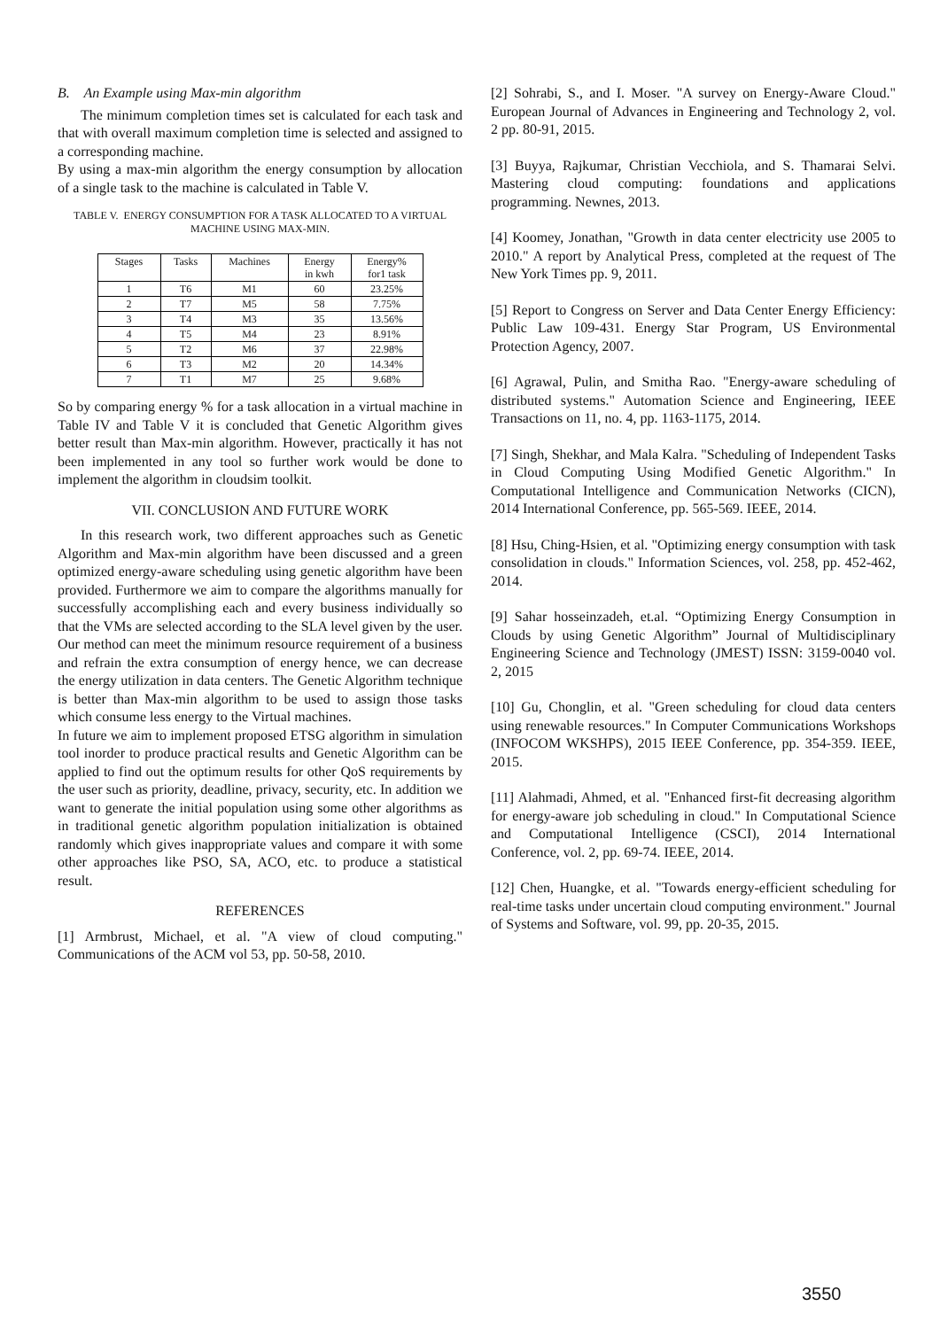B. An Example using Max-min algorithm
The minimum completion times set is calculated for each task and that with overall maximum completion time is selected and assigned to a corresponding machine.
By using a max-min algorithm the energy consumption by allocation of a single task to the machine is calculated in Table V.
TABLE V. ENERGY CONSUMPTION FOR A TASK ALLOCATED TO A VIRTUAL MACHINE USING MAX-MIN.
| Stages | Tasks | Machines | Energy in kwh | Energy% for1 task |
| --- | --- | --- | --- | --- |
| 1 | T6 | M1 | 60 | 23.25% |
| 2 | T7 | M5 | 58 | 7.75% |
| 3 | T4 | M3 | 35 | 13.56% |
| 4 | T5 | M4 | 23 | 8.91% |
| 5 | T2 | M6 | 37 | 22.98% |
| 6 | T3 | M2 | 20 | 14.34% |
| 7 | T1 | M7 | 25 | 9.68% |
So by comparing energy % for a task allocation in a virtual machine in Table IV and Table V it is concluded that Genetic Algorithm gives better result than Max-min algorithm. However, practically it has not been implemented in any tool so further work would be done to implement the algorithm in cloudsim toolkit.
VII. CONCLUSION AND FUTURE WORK
In this research work, two different approaches such as Genetic Algorithm and Max-min algorithm have been discussed and a green optimized energy-aware scheduling using genetic algorithm have been provided. Furthermore we aim to compare the algorithms manually for successfully accomplishing each and every business individually so that the VMs are selected according to the SLA level given by the user. Our method can meet the minimum resource requirement of a business and refrain the extra consumption of energy hence, we can decrease the energy utilization in data centers. The Genetic Algorithm technique is better than Max-min algorithm to be used to assign those tasks which consume less energy to the Virtual machines.
In future we aim to implement proposed ETSG algorithm in simulation tool inorder to produce practical results and Genetic Algorithm can be applied to find out the optimum results for other QoS requirements by the user such as priority, deadline, privacy, security, etc. In addition we want to generate the initial population using some other algorithms as in traditional genetic algorithm population initialization is obtained randomly which gives inappropriate values and compare it with some other approaches like PSO, SA, ACO, etc. to produce a statistical result.
REFERENCES
[1] Armbrust, Michael, et al. "A view of cloud computing." Communications of the ACM vol 53, pp. 50-58, 2010.
[2] Sohrabi, S., and I. Moser. "A survey on Energy-Aware Cloud." European Journal of Advances in Engineering and Technology 2, vol. 2 pp. 80-91, 2015.
[3] Buyya, Rajkumar, Christian Vecchiola, and S. Thamarai Selvi. Mastering cloud computing: foundations and applications programming. Newnes, 2013.
[4] Koomey, Jonathan, "Growth in data center electricity use 2005 to 2010." A report by Analytical Press, completed at the request of The New York Times pp. 9, 2011.
[5] Report to Congress on Server and Data Center Energy Efficiency: Public Law 109-431. Energy Star Program, US Environmental Protection Agency, 2007.
[6] Agrawal, Pulin, and Smitha Rao. "Energy-aware scheduling of distributed systems." Automation Science and Engineering, IEEE Transactions on 11, no. 4, pp. 1163-1175, 2014.
[7] Singh, Shekhar, and Mala Kalra. "Scheduling of Independent Tasks in Cloud Computing Using Modified Genetic Algorithm." In Computational Intelligence and Communication Networks (CICN), 2014 International Conference, pp. 565-569. IEEE, 2014.
[8] Hsu, Ching-Hsien, et al. "Optimizing energy consumption with task consolidation in clouds." Information Sciences, vol. 258, pp. 452-462, 2014.
[9] Sahar hosseinzadeh, et.al. “Optimizing Energy Consumption in Clouds by using Genetic Algorithm” Journal of Multidisciplinary Engineering Science and Technology (JMEST) ISSN: 3159-0040 vol. 2, 2015
[10] Gu, Chonglin, et al. "Green scheduling for cloud data centers using renewable resources." In Computer Communications Workshops (INFOCOM WKSHPS), 2015 IEEE Conference, pp. 354-359. IEEE, 2015.
[11] Alahmadi, Ahmed, et al. "Enhanced first-fit decreasing algorithm for energy-aware job scheduling in cloud." In Computational Science and Computational Intelligence (CSCI), 2014 International Conference, vol. 2, pp. 69-74. IEEE, 2014.
[12] Chen, Huangke, et al. "Towards energy-efficient scheduling for real-time tasks under uncertain cloud computing environment." Journal of Systems and Software, vol. 99, pp. 20-35, 2015.
3550